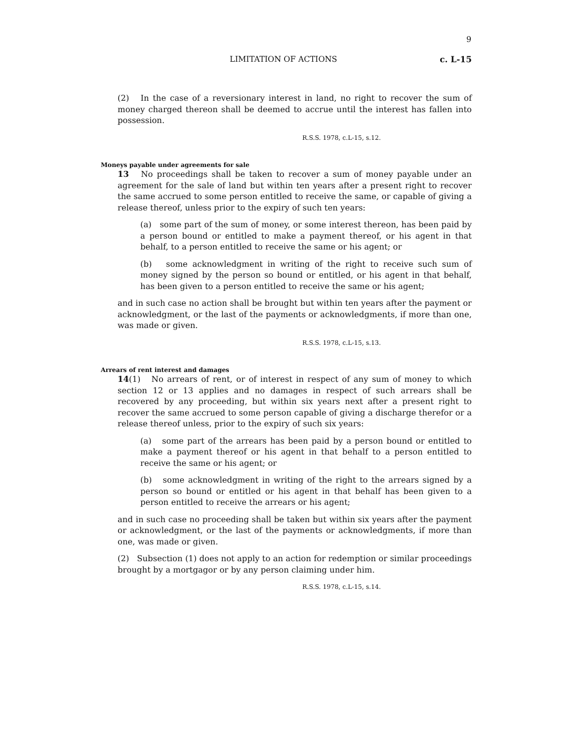9
LIMITATION OF ACTIONS c. L-15
(2) In the case of a reversionary interest in land, no right to recover the sum of money charged thereon shall be deemed to accrue until the interest has fallen into possession.
R.S.S. 1978, c.L-15, s.12.
Moneys payable under agreements for sale
13 No proceedings shall be taken to recover a sum of money payable under an agreement for the sale of land but within ten years after a present right to recover the same accrued to some person entitled to receive the same, or capable of giving a release thereof, unless prior to the expiry of such ten years:
(a) some part of the sum of money, or some interest thereon, has been paid by a person bound or entitled to make a payment thereof, or his agent in that behalf, to a person entitled to receive the same or his agent; or
(b) some acknowledgment in writing of the right to receive such sum of money signed by the person so bound or entitled, or his agent in that behalf, has been given to a person entitled to receive the same or his agent;
and in such case no action shall be brought but within ten years after the payment or acknowledgment, or the last of the payments or acknowledgments, if more than one, was made or given.
R.S.S. 1978, c.L-15, s.13.
Arrears of rent interest and damages
14(1) No arrears of rent, or of interest in respect of any sum of money to which section 12 or 13 applies and no damages in respect of such arrears shall be recovered by any proceeding, but within six years next after a present right to recover the same accrued to some person capable of giving a discharge therefor or a release thereof unless, prior to the expiry of such six years:
(a) some part of the arrears has been paid by a person bound or entitled to make a payment thereof or his agent in that behalf to a person entitled to receive the same or his agent; or
(b) some acknowledgment in writing of the right to the arrears signed by a person so bound or entitled or his agent in that behalf has been given to a person entitled to receive the arrears or his agent;
and in such case no proceeding shall be taken but within six years after the payment or acknowledgment, or the last of the payments or acknowledgments, if more than one, was made or given.
(2) Subsection (1) does not apply to an action for redemption or similar proceedings brought by a mortgagor or by any person claiming under him.
R.S.S. 1978, c.L-15, s.14.